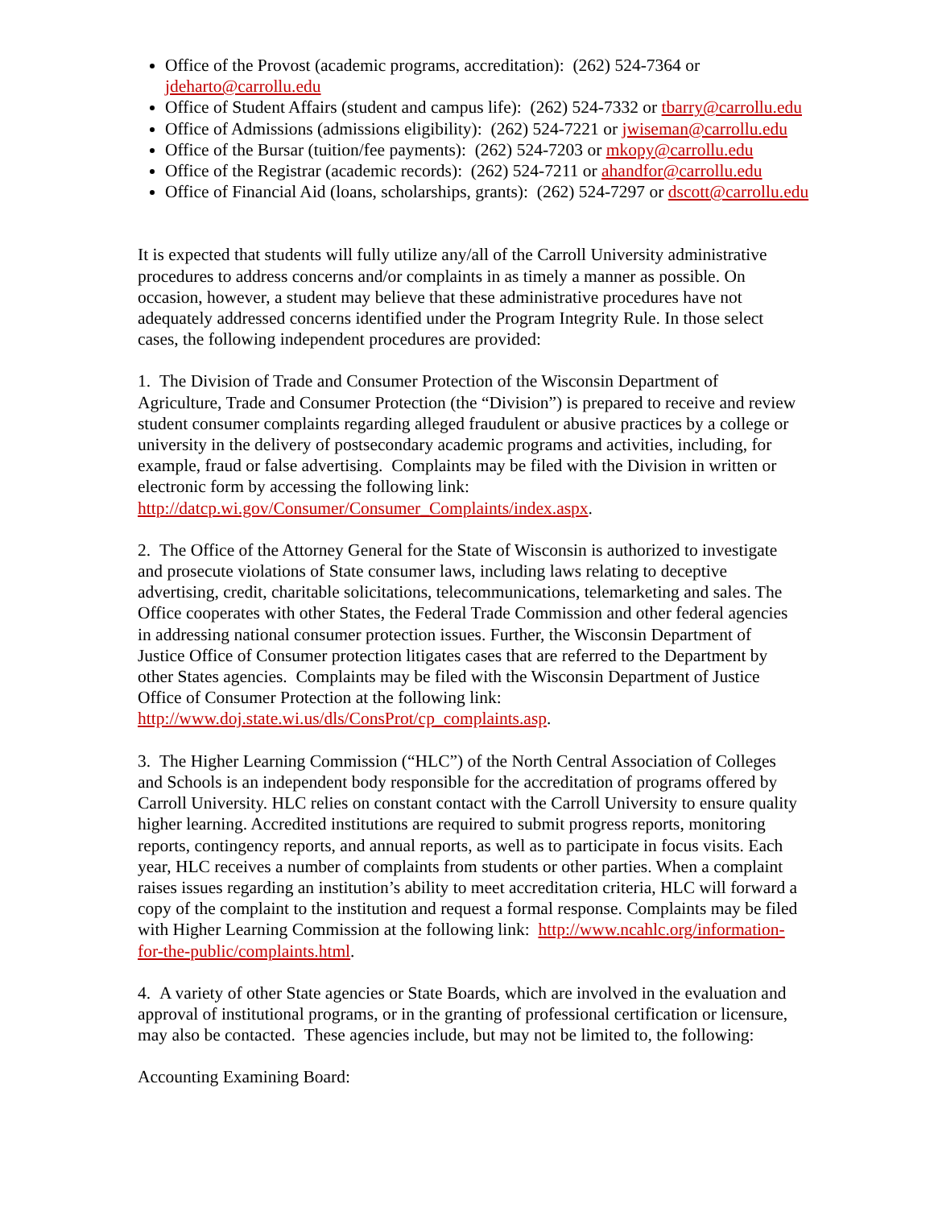Office of the Provost (academic programs, accreditation): (262) 524-7364 or jdeharto@carrollu.edu
Office of Student Affairs (student and campus life): (262) 524-7332 or tbarry@carrollu.edu
Office of Admissions (admissions eligibility): (262) 524-7221 or jwiseman@carrollu.edu
Office of the Bursar (tuition/fee payments): (262) 524-7203 or mkopy@carrollu.edu
Office of the Registrar (academic records): (262) 524-7211 or ahandfor@carrollu.edu
Office of Financial Aid (loans, scholarships, grants): (262) 524-7297 or dscott@carrollu.edu
It is expected that students will fully utilize any/all of the Carroll University administrative procedures to address concerns and/or complaints in as timely a manner as possible. On occasion, however, a student may believe that these administrative procedures have not adequately addressed concerns identified under the Program Integrity Rule. In those select cases, the following independent procedures are provided:
1. The Division of Trade and Consumer Protection of the Wisconsin Department of Agriculture, Trade and Consumer Protection (the “Division”) is prepared to receive and review student consumer complaints regarding alleged fraudulent or abusive practices by a college or university in the delivery of postsecondary academic programs and activities, including, for example, fraud or false advertising. Complaints may be filed with the Division in written or electronic form by accessing the following link: http://datcp.wi.gov/Consumer/Consumer_Complaints/index.aspx.
2. The Office of the Attorney General for the State of Wisconsin is authorized to investigate and prosecute violations of State consumer laws, including laws relating to deceptive advertising, credit, charitable solicitations, telecommunications, telemarketing and sales. The Office cooperates with other States, the Federal Trade Commission and other federal agencies in addressing national consumer protection issues. Further, the Wisconsin Department of Justice Office of Consumer protection litigates cases that are referred to the Department by other States agencies. Complaints may be filed with the Wisconsin Department of Justice Office of Consumer Protection at the following link: http://www.doj.state.wi.us/dls/ConsProt/cp_complaints.asp.
3. The Higher Learning Commission (“HLC”) of the North Central Association of Colleges and Schools is an independent body responsible for the accreditation of programs offered by Carroll University. HLC relies on constant contact with the Carroll University to ensure quality higher learning. Accredited institutions are required to submit progress reports, monitoring reports, contingency reports, and annual reports, as well as to participate in focus visits. Each year, HLC receives a number of complaints from students or other parties. When a complaint raises issues regarding an institution’s ability to meet accreditation criteria, HLC will forward a copy of the complaint to the institution and request a formal response. Complaints may be filed with Higher Learning Commission at the following link: http://www.ncahlc.org/information-for-the-public/complaints.html.
4. A variety of other State agencies or State Boards, which are involved in the evaluation and approval of institutional programs, or in the granting of professional certification or licensure, may also be contacted. These agencies include, but may not be limited to, the following:
Accounting Examining Board: